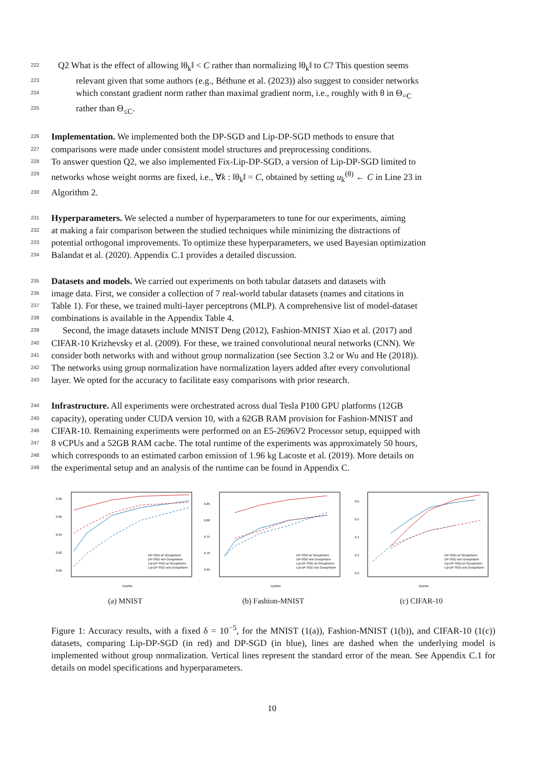222 Q2 What is the effect of allowing ‖θ<sub>k</sub>‖ < C rather than normalizing ‖θ<sub>k</sub>‖ to C? This question seems
223 relevant given that some authors (e.g., Béthune et al. (2023)) also suggest to consider networks
224 which constant gradient norm rather than maximal gradient norm, i.e., roughly with θ in Θ<sub>=C</sub>
225 rather than Θ<sub>≤C</sub>.
226 Implementation. We implemented both the DP-SGD and Lip-DP-SGD methods to ensure that
227 comparisons were made under consistent model structures and preprocessing conditions.
228 To answer question Q2, we also implemented Fix-Lip-DP-SGD, a version of Lip-DP-SGD limited to
229 networks whose weight norms are fixed, i.e., ∀k : ‖θ<sub>k</sub>‖ = C, obtained by setting u<sub>k</sub><sup>(θ)</sup> ← C in Line 23 in
230 Algorithm 2.
231 Hyperparameters. We selected a number of hyperparameters to tune for our experiments, aiming
232 at making a fair comparison between the studied techniques while minimizing the distractions of
233 potential orthogonal improvements. To optimize these hyperparameters, we used Bayesian optimization
234 Balandat et al. (2020). Appendix C.1 provides a detailed discussion.
235 Datasets and models. We carried out experiments on both tabular datasets and datasets with
236 image data. First, we consider a collection of 7 real-world tabular datasets (names and citations in
237 Table 1). For these, we trained multi-layer perceptrons (MLP). A comprehensive list of model-dataset
238 combinations is available in the Appendix Table 4.
239 Second, the image datasets include MNIST Deng (2012), Fashion-MNIST Xiao et al. (2017) and
240 CIFAR-10 Krizhevsky et al. (2009). For these, we trained convolutional neural networks (CNN). We
241 consider both networks with and without group normalization (see Section 3.2 or Wu and He (2018)).
242 The networks using group normalization have normalization layers added after every convolutional
243 layer. We opted for the accuracy to facilitate easy comparisons with prior research.
244 Infrastructure. All experiments were orchestrated across dual Tesla P100 GPU platforms (12GB
245 capacity), operating under CUDA version 10, with a 62GB RAM provision for Fashion-MNIST and
246 CIFAR-10. Remaining experiments were performed on an E5-2696V2 Processor setup, equipped with
247 8 vCPUs and a 52GB RAM cache. The total runtime of the experiments was approximately 50 hours,
248 which corresponds to an estimated carbon emission of 1.96 kg Lacoste et al. (2019). More details on
249 the experimental setup and an analysis of the runtime can be found in Appendix C.
0.98
0.96
0.94
0.92
0.90
Epsilon
DP-SGD w/ GroupNorm
DP-SGD w/o GroupNorm
Lip-DP-SGD w/ GroupNorm
Lip-DP-SGD w/o GroupNorm
(a) MNIST
0.85
0.80
0.75
0.70
0.65
Epsilon
DP-SGD w/ GroupNorm
DP-SGD w/o GroupNorm
Lip-DP-SGD w/ GroupNorm
Lip-DP-SGD w/o GroupNorm
(b) Fashion-MNIST
0.6
0.5
0.4
0.3
0.2
Epsilon
DP-SGD w/ GroupNorm
DP-SGD w/o GroupNorm
Lip-DP-SGD w/ GroupNorm
Lip-DP-SGD w/o GroupNorm
(c) CIFAR-10
Figure 1: Accuracy results, with a fixed δ = 10<sup>−5</sup>, for the MNIST (1(a)), Fashion-MNIST (1(b)), and CIFAR-10 (1(c)) datasets, comparing Lip-DP-SGD (in red) and DP-SGD (in blue), lines are dashed when the underlying model is implemented without group normalization. Vertical lines represent the standard error of the mean. See Appendix C.1 for details on model specifications and hyperparameters.
10